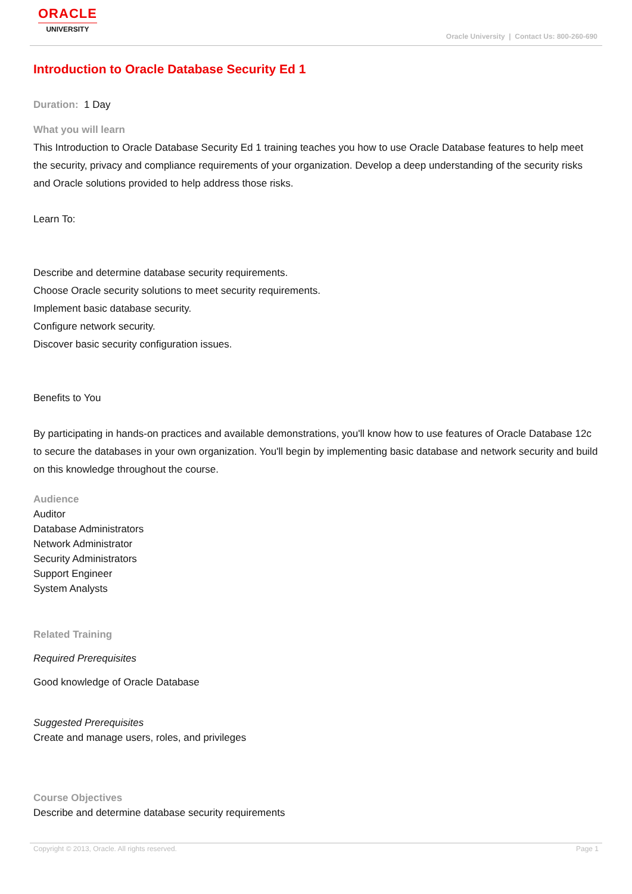ORACLE
UNIVERSITY
Oracle University | Contact Us: 800-260-690
Introduction to Oracle Database Security Ed 1
Duration: 1 Day
What you will learn
This Introduction to Oracle Database Security Ed 1 training teaches you how to use Oracle Database features to help meet the security, privacy and compliance requirements of your organization. Develop a deep understanding of the security risks and Oracle solutions provided to help address those risks.
Learn To:
Describe and determine database security requirements.
Choose Oracle security solutions to meet security requirements.
Implement basic database security.
Configure network security.
Discover basic security configuration issues.
Benefits to You
By participating in hands-on practices and available demonstrations, you'll know how to use features of Oracle Database 12c to secure the databases in your own organization. You'll begin by implementing basic database and network security and build on this knowledge throughout the course.
Audience
Auditor
Database Administrators
Network Administrator
Security Administrators
Support Engineer
System Analysts
Related Training
Required Prerequisites
Good knowledge of Oracle Database
Suggested Prerequisites
Create and manage users, roles, and privileges
Course Objectives
Describe and determine database security requirements
Copyright © 2013, Oracle. All rights reserved. Page 1